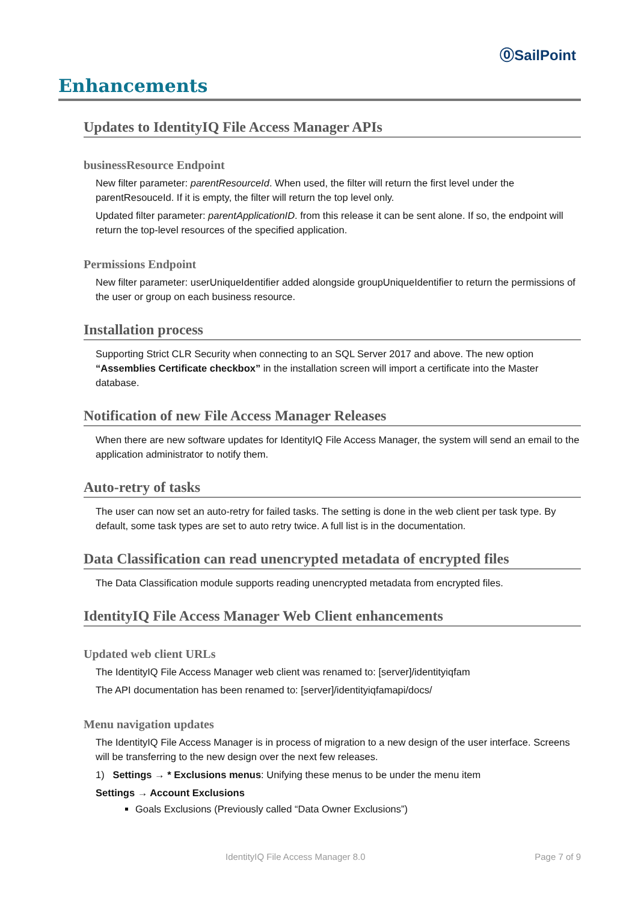⓪SailPoint
Enhancements
Updates to IdentityIQ File Access Manager APIs
businessResource Endpoint
New filter parameter: parentResourceId. When used, the filter will return the first level under the parentResouceId. If it is empty, the filter will return the top level only.
Updated filter parameter: parentApplicationID. from this release it can be sent alone. If so, the endpoint will return the top-level resources of the specified application.
Permissions Endpoint
New filter parameter: userUniqueIdentifier added alongside groupUniqueIdentifier to return the permissions of the user or group on each business resource.
Installation process
Supporting Strict CLR Security when connecting to an SQL Server 2017 and above. The new option “Assemblies Certificate checkbox” in the installation screen will import a certificate into the Master database.
Notification of new File Access Manager Releases
When there are new software updates for IdentityIQ File Access Manager, the system will send an email to the application administrator to notify them.
Auto-retry of tasks
The user can now set an auto-retry for failed tasks. The setting is done in the web client per task type. By default, some task types are set to auto retry twice. A full list is in the documentation.
Data Classification can read unencrypted metadata of encrypted files
The Data Classification module supports reading unencrypted metadata from encrypted files.
IdentityIQ File Access Manager Web Client enhancements
Updated web client URLs
The IdentityIQ File Access Manager web client was renamed to: [server]/identityiqfam
The API documentation has been renamed to: [server]/identityiqfamapi/docs/
Menu navigation updates
The IdentityIQ File Access Manager is in process of migration to a new design of the user interface. Screens will be transferring to the new design over the next few releases.
1) Settings → * Exclusions menus: Unifying these menus to be under the menu item
Settings → Account Exclusions
Goals Exclusions (Previously called “Data Owner Exclusions”)
IdentityIQ File Access Manager 8.0 Page 7 of 9